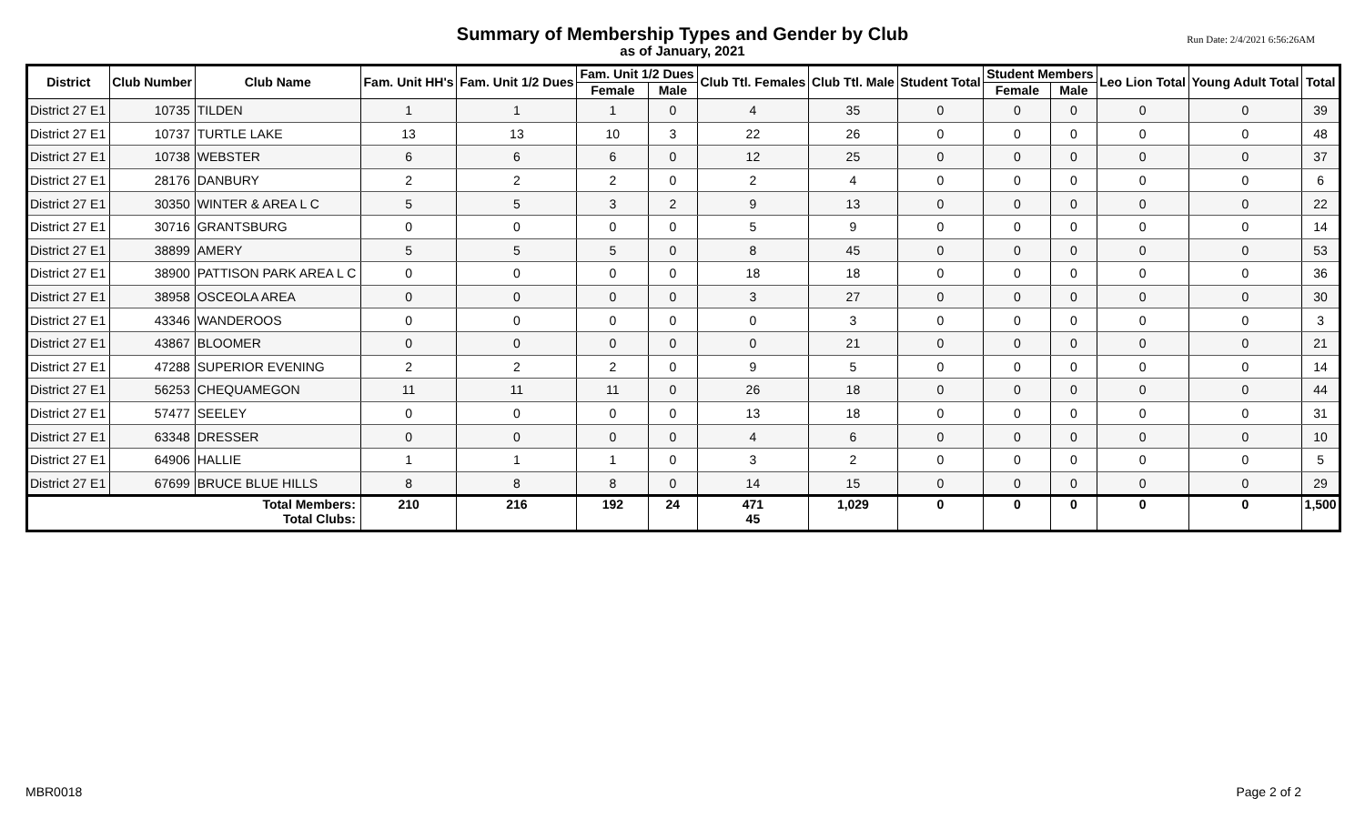Summary of Membership Types and Gender by Club
as of January, 2021
Run Date: 2/4/2021 6:56:26AM
| District | Club Number | Club Name | Fam. Unit HH's | Fam. Unit 1/2 Dues | Fam. Unit 1/2 Dues | | Club Ttl. Females | Club Ttl. Male | Student Total | Student Members | | Leo Lion Total | Young Adult Total | Total |
| --- | --- | --- | --- | --- | --- | --- | --- | --- | --- | --- | --- | --- | --- | --- |
| | | | | | Female | Male | | | | Female | Male | | | |
| District 27 E1 | 10735 | TILDEN | 1 | 1 | 1 | 0 | 4 | 35 | 0 | 0 | 0 | 0 | 0 | 39 |
| District 27 E1 | 10737 | TURTLE LAKE | 13 | 13 | 10 | 3 | 22 | 26 | 0 | 0 | 0 | 0 | 0 | 48 |
| District 27 E1 | 10738 | WEBSTER | 6 | 6 | 6 | 0 | 12 | 25 | 0 | 0 | 0 | 0 | 0 | 37 |
| District 27 E1 | 28176 | DANBURY | 2 | 2 | 2 | 0 | 2 | 4 | 0 | 0 | 0 | 0 | 0 | 6 |
| District 27 E1 | 30350 | WINTER & AREA L C | 5 | 5 | 3 | 2 | 9 | 13 | 0 | 0 | 0 | 0 | 0 | 22 |
| District 27 E1 | 30716 | GRANTSBURG | 0 | 0 | 0 | 0 | 5 | 9 | 0 | 0 | 0 | 0 | 0 | 14 |
| District 27 E1 | 38899 | AMERY | 5 | 5 | 5 | 0 | 8 | 45 | 0 | 0 | 0 | 0 | 0 | 53 |
| District 27 E1 | 38900 | PATTISON PARK AREA L C | 0 | 0 | 0 | 0 | 18 | 18 | 0 | 0 | 0 | 0 | 0 | 36 |
| District 27 E1 | 38958 | OSCEOLA AREA | 0 | 0 | 0 | 0 | 3 | 27 | 0 | 0 | 0 | 0 | 0 | 30 |
| District 27 E1 | 43346 | WANDEROOS | 0 | 0 | 0 | 0 | 0 | 3 | 0 | 0 | 0 | 0 | 0 | 3 |
| District 27 E1 | 43867 | BLOOMER | 0 | 0 | 0 | 0 | 0 | 21 | 0 | 0 | 0 | 0 | 0 | 21 |
| District 27 E1 | 47288 | SUPERIOR EVENING | 2 | 2 | 2 | 0 | 9 | 5 | 0 | 0 | 0 | 0 | 0 | 14 |
| District 27 E1 | 56253 | CHEQUAMEGON | 11 | 11 | 11 | 0 | 26 | 18 | 0 | 0 | 0 | 0 | 0 | 44 |
| District 27 E1 | 57477 | SEELEY | 0 | 0 | 0 | 0 | 13 | 18 | 0 | 0 | 0 | 0 | 0 | 31 |
| District 27 E1 | 63348 | DRESSER | 0 | 0 | 0 | 0 | 4 | 6 | 0 | 0 | 0 | 0 | 0 | 10 |
| District 27 E1 | 64906 | HALLIE | 1 | 1 | 1 | 0 | 3 | 2 | 0 | 0 | 0 | 0 | 0 | 5 |
| District 27 E1 | 67699 | BRUCE BLUE HILLS | 8 | 8 | 8 | 0 | 14 | 15 | 0 | 0 | 0 | 0 | 0 | 29 |
| Total Members: Total Clubs: | | | 210 | 216 | 192 | 24 | 471 45 | 1,029 | 0 | 0 | 0 | 0 | 0 | 1,500 |
MBR0018 Page 2 of 2